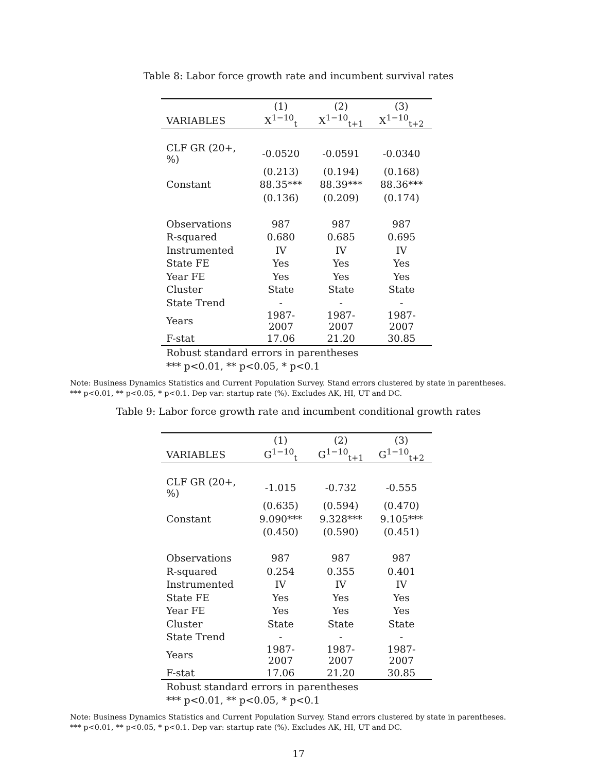Table 8: Labor force growth rate and incumbent survival rates
| | (1) | (2) | (3) |
| --- | --- | --- | --- |
| VARIABLES | X<sup>1−10</sup><sub>t</sub> | X<sup>1−10</sup><sub>t+1</sub> | X<sup>1−10</sup><sub>t+2</sub> |
| CLF GR (20+, %) | -0.0520 | -0.0591 | -0.0340 |
| | (0.213) | (0.194) | (0.168) |
| Constant | 88.35*** | 88.39*** | 88.36*** |
| | (0.136) | (0.209) | (0.174) |
| Observations | 987 | 987 | 987 |
| R-squared | 0.680 | 0.685 | 0.695 |
| Instrumented | IV | IV | IV |
| State FE | Yes | Yes | Yes |
| Year FE | Yes | Yes | Yes |
| Cluster | State | State | State |
| State Trend | - | - | - |
| Years | 1987-2007 | 1987-2007 | 1987-2007 |
| F-stat | 17.06 | 21.20 | 30.85 |
Robust standard errors in parentheses
*** p<0.01, ** p<0.05, * p<0.1
Note: Business Dynamics Statistics and Current Population Survey. Stand errors clustered by state in parentheses.
*** p<0.01, ** p<0.05, * p<0.1. Dep var: startup rate (%). Excludes AK, HI, UT and DC.
Table 9: Labor force growth rate and incumbent conditional growth rates
| | (1) | (2) | (3) |
| --- | --- | --- | --- |
| VARIABLES | G<sup>1−10</sup><sub>t</sub> | G<sup>1−10</sup><sub>t+1</sub> | G<sup>1−10</sup><sub>t+2</sub> |
| CLF GR (20+, %) | -1.015 | -0.732 | -0.555 |
| | (0.635) | (0.594) | (0.470) |
| Constant | 9.090*** | 9.328*** | 9.105*** |
| | (0.450) | (0.590) | (0.451) |
| Observations | 987 | 987 | 987 |
| R-squared | 0.254 | 0.355 | 0.401 |
| Instrumented | IV | IV | IV |
| State FE | Yes | Yes | Yes |
| Year FE | Yes | Yes | Yes |
| Cluster | State | State | State |
| State Trend | - | - | - |
| Years | 1987-2007 | 1987-2007 | 1987-2007 |
| F-stat | 17.06 | 21.20 | 30.85 |
Robust standard errors in parentheses
*** p<0.01, ** p<0.05, * p<0.1
Note: Business Dynamics Statistics and Current Population Survey. Stand errors clustered by state in parentheses.
*** p<0.01, ** p<0.05, * p<0.1. Dep var: startup rate (%). Excludes AK, HI, UT and DC.
17